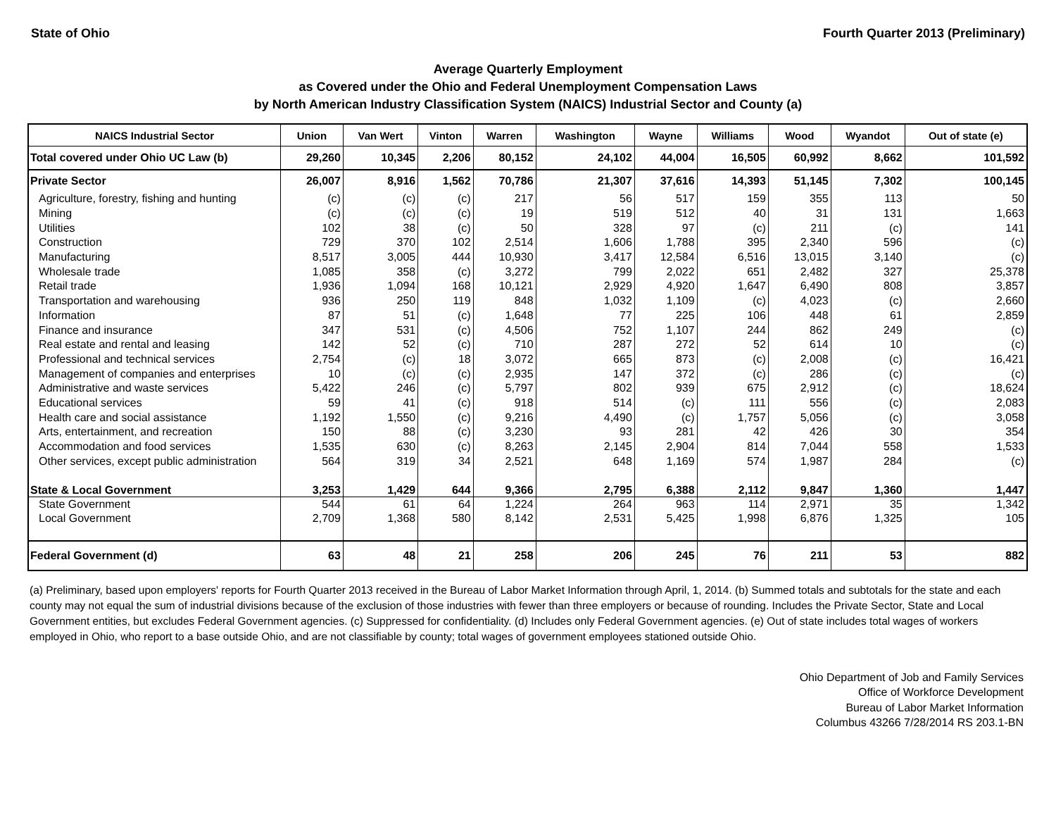State of Ohio Fourth Quarter 2013 (Preliminary)
Average Quarterly Employment
as Covered under the Ohio and Federal Unemployment Compensation Laws
by North American Industry Classification System (NAICS) Industrial Sector and County (a)
| NAICS Industrial Sector | Union | Van Wert | Vinton | Warren | Washington | Wayne | Williams | Wood | Wyandot | Out of state (e) |
| --- | --- | --- | --- | --- | --- | --- | --- | --- | --- | --- |
| Total covered under Ohio UC Law (b) | 29,260 | 10,345 | 2,206 | 80,152 | 24,102 | 44,004 | 16,505 | 60,992 | 8,662 | 101,592 |
| Private Sector | 26,007 | 8,916 | 1,562 | 70,786 | 21,307 | 37,616 | 14,393 | 51,145 | 7,302 | 100,145 |
| Agriculture, forestry, fishing and hunting | (c) | (c) | (c) | 217 | 56 | 517 | 159 | 355 | 113 | 50 |
| Mining | (c) | (c) | (c) | 19 | 519 | 512 | 40 | 31 | 131 | 1,663 |
| Utilities | 102 | 38 | (c) | 50 | 328 | 97 | (c) | 211 | (c) | 141 |
| Construction | 729 | 370 | 102 | 2,514 | 1,606 | 1,788 | 395 | 2,340 | 596 | (c) |
| Manufacturing | 8,517 | 3,005 | 444 | 10,930 | 3,417 | 12,584 | 6,516 | 13,015 | 3,140 | (c) |
| Wholesale trade | 1,085 | 358 | (c) | 3,272 | 799 | 2,022 | 651 | 2,482 | 327 | 25,378 |
| Retail trade | 1,936 | 1,094 | 168 | 10,121 | 2,929 | 4,920 | 1,647 | 6,490 | 808 | 3,857 |
| Transportation and warehousing | 936 | 250 | 119 | 848 | 1,032 | 1,109 | (c) | 4,023 | (c) | 2,660 |
| Information | 87 | 51 | (c) | 1,648 | 77 | 225 | 106 | 448 | 61 | 2,859 |
| Finance and insurance | 347 | 531 | (c) | 4,506 | 752 | 1,107 | 244 | 862 | 249 | (c) |
| Real estate and rental and leasing | 142 | 52 | (c) | 710 | 287 | 272 | 52 | 614 | 10 | (c) |
| Professional and technical services | 2,754 | (c) | 18 | 3,072 | 665 | 873 | (c) | 2,008 | (c) | 16,421 |
| Management of companies and enterprises | 10 | (c) | (c) | 2,935 | 147 | 372 | (c) | 286 | (c) | (c) |
| Administrative and waste services | 5,422 | 246 | (c) | 5,797 | 802 | 939 | 675 | 2,912 | (c) | 18,624 |
| Educational services | 59 | 41 | (c) | 918 | 514 | (c) | 111 | 556 | (c) | 2,083 |
| Health care and social assistance | 1,192 | 1,550 | (c) | 9,216 | 4,490 | (c) | 1,757 | 5,056 | (c) | 3,058 |
| Arts, entertainment, and recreation | 150 | 88 | (c) | 3,230 | 93 | 281 | 42 | 426 | 30 | 354 |
| Accommodation and food services | 1,535 | 630 | (c) | 8,263 | 2,145 | 2,904 | 814 | 7,044 | 558 | 1,533 |
| Other services, except public administration | 564 | 319 | 34 | 2,521 | 648 | 1,169 | 574 | 1,987 | 284 | (c) |
| State & Local Government | 3,253 | 1,429 | 644 | 9,366 | 2,795 | 6,388 | 2,112 | 9,847 | 1,360 | 1,447 |
| State Government | 544 | 61 | 64 | 1,224 | 264 | 963 | 114 | 2,971 | 35 | 1,342 |
| Local Government | 2,709 | 1,368 | 580 | 8,142 | 2,531 | 5,425 | 1,998 | 6,876 | 1,325 | 105 |
| Federal Government (d) | 63 | 48 | 21 | 258 | 206 | 245 | 76 | 211 | 53 | 882 |
(a) Preliminary, based upon employers' reports for Fourth Quarter 2013 received in the Bureau of Labor Market Information through April, 1, 2014. (b) Summed totals and subtotals for the state and each county may not equal the sum of industrial divisions because of the exclusion of those industries with fewer than three employers or because of rounding. Includes the Private Sector, State and Local Government entities, but excludes Federal Government agencies. (c) Suppressed for confidentiality. (d) Includes only Federal Government agencies. (e) Out of state includes total wages of workers employed in Ohio, who report to a base outside Ohio, and are not classifiable by county; total wages of government employees stationed outside Ohio.
Ohio Department of Job and Family Services
Office of Workforce Development
Bureau of Labor Market Information
Columbus 43266 7/28/2014 RS 203.1-BN